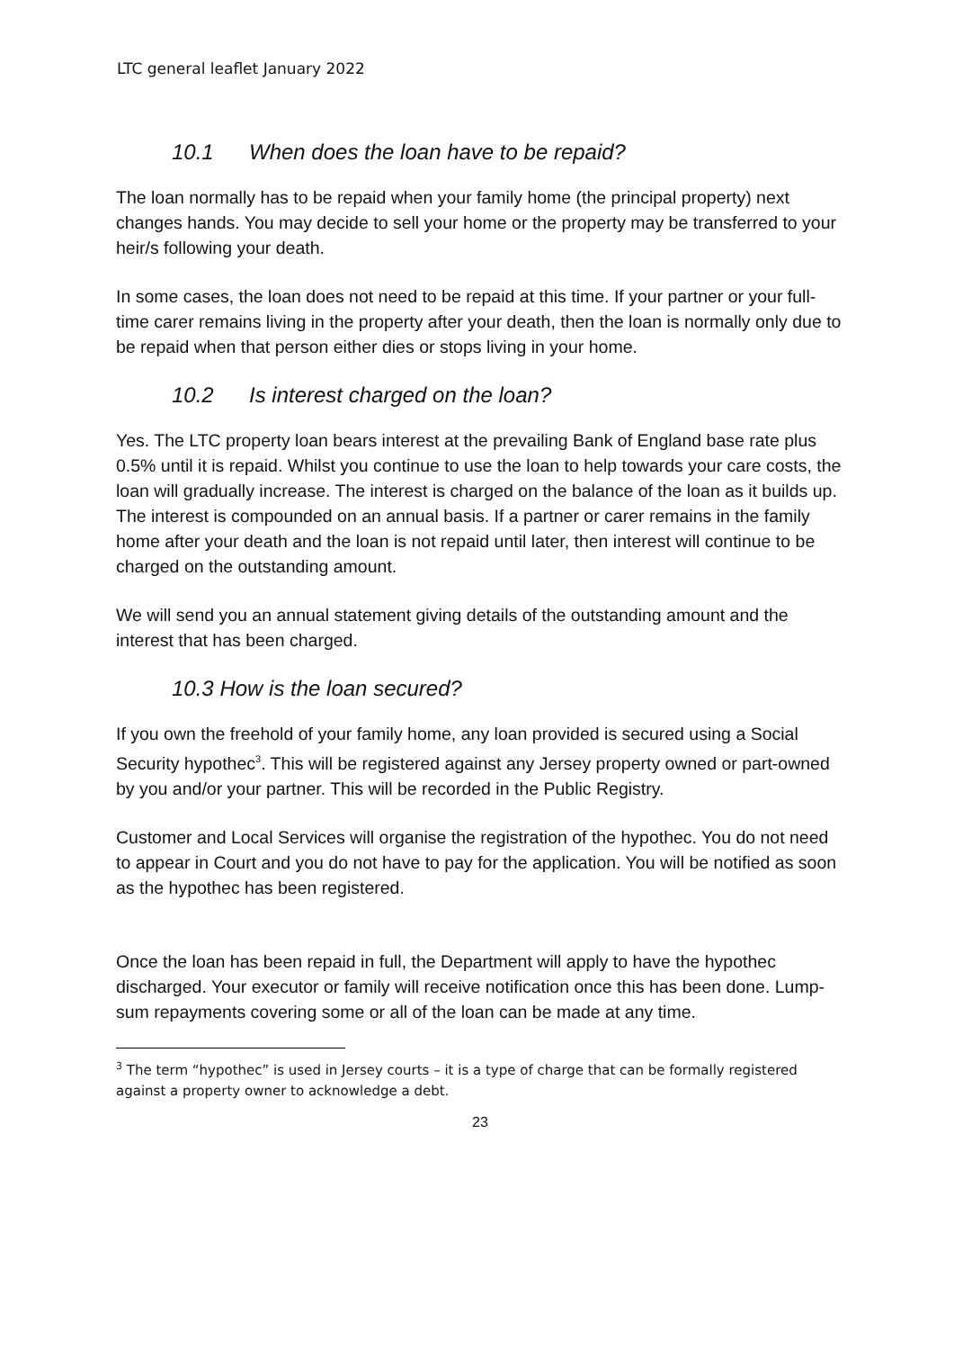LTC general leaflet January 2022
10.1 When does the loan have to be repaid?
The loan normally has to be repaid when your family home (the principal property) next changes hands. You may decide to sell your home or the property may be transferred to your heir/s following your death.
In some cases, the loan does not need to be repaid at this time. If your partner or your full-time carer remains living in the property after your death, then the loan is normally only due to be repaid when that person either dies or stops living in your home.
10.2 Is interest charged on the loan?
Yes. The LTC property loan bears interest at the prevailing Bank of England base rate plus 0.5% until it is repaid. Whilst you continue to use the loan to help towards your care costs, the loan will gradually increase. The interest is charged on the balance of the loan as it builds up. The interest is compounded on an annual basis. If a partner or carer remains in the family home after your death and the loan is not repaid until later, then interest will continue to be charged on the outstanding amount.
We will send you an annual statement giving details of the outstanding amount and the interest that has been charged.
10.3 How is the loan secured?
If you own the freehold of your family home, any loan provided is secured using a Social Security hypothec<sup>3</sup>. This will be registered against any Jersey property owned or part-owned by you and/or your partner. This will be recorded in the Public Registry.
Customer and Local Services will organise the registration of the hypothec. You do not need to appear in Court and you do not have to pay for the application. You will be notified as soon as the hypothec has been registered.
Once the loan has been repaid in full, the Department will apply to have the hypothec discharged. Your executor or family will receive notification once this has been done. Lump-sum repayments covering some or all of the loan can be made at any time.
<sup>3</sup> The term “hypothec” is used in Jersey courts – it is a type of charge that can be formally registered against a property owner to acknowledge a debt.
23